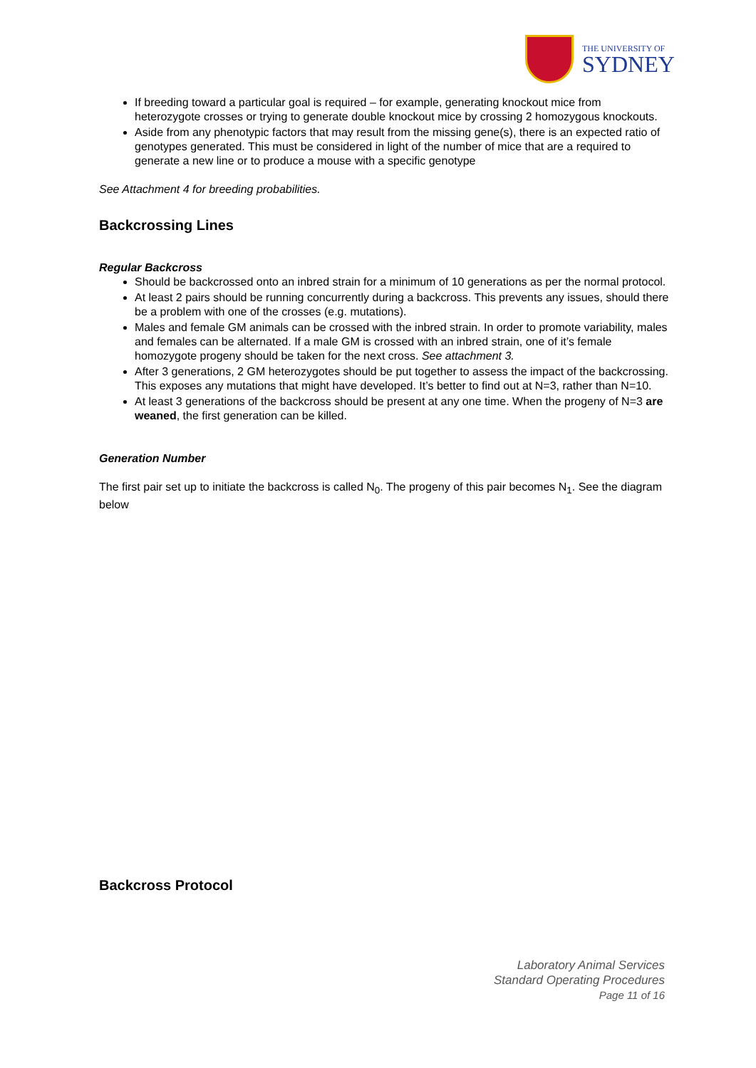THE UNIVERSITY OF
SYDNEY
If breeding toward a particular goal is required – for example, generating knockout mice from heterozygote crosses or trying to generate double knockout mice by crossing 2 homozygous knockouts.
Aside from any phenotypic factors that may result from the missing gene(s), there is an expected ratio of genotypes generated. This must be considered in light of the number of mice that are a required to generate a new line or to produce a mouse with a specific genotype
See Attachment 4 for breeding probabilities.
Backcrossing Lines
Regular Backcross
Should be backcrossed onto an inbred strain for a minimum of 10 generations as per the normal protocol.
At least 2 pairs should be running concurrently during a backcross. This prevents any issues, should there be a problem with one of the crosses (e.g. mutations).
Males and female GM animals can be crossed with the inbred strain. In order to promote variability, males and females can be alternated. If a male GM is crossed with an inbred strain, one of it’s female homozygote progeny should be taken for the next cross. See attachment 3.
After 3 generations, 2 GM heterozygotes should be put together to assess the impact of the backcrossing. This exposes any mutations that might have developed. It’s better to find out at N=3, rather than N=10.
At least 3 generations of the backcross should be present at any one time. When the progeny of N=3 are weaned, the first generation can be killed.
Generation Number
The first pair set up to initiate the backcross is called N<sub>0</sub>. The progeny of this pair becomes N<sub>1</sub>. See the diagram below
Backcross Protocol
Laboratory Animal Services
Standard Operating Procedures
Page 11 of 16